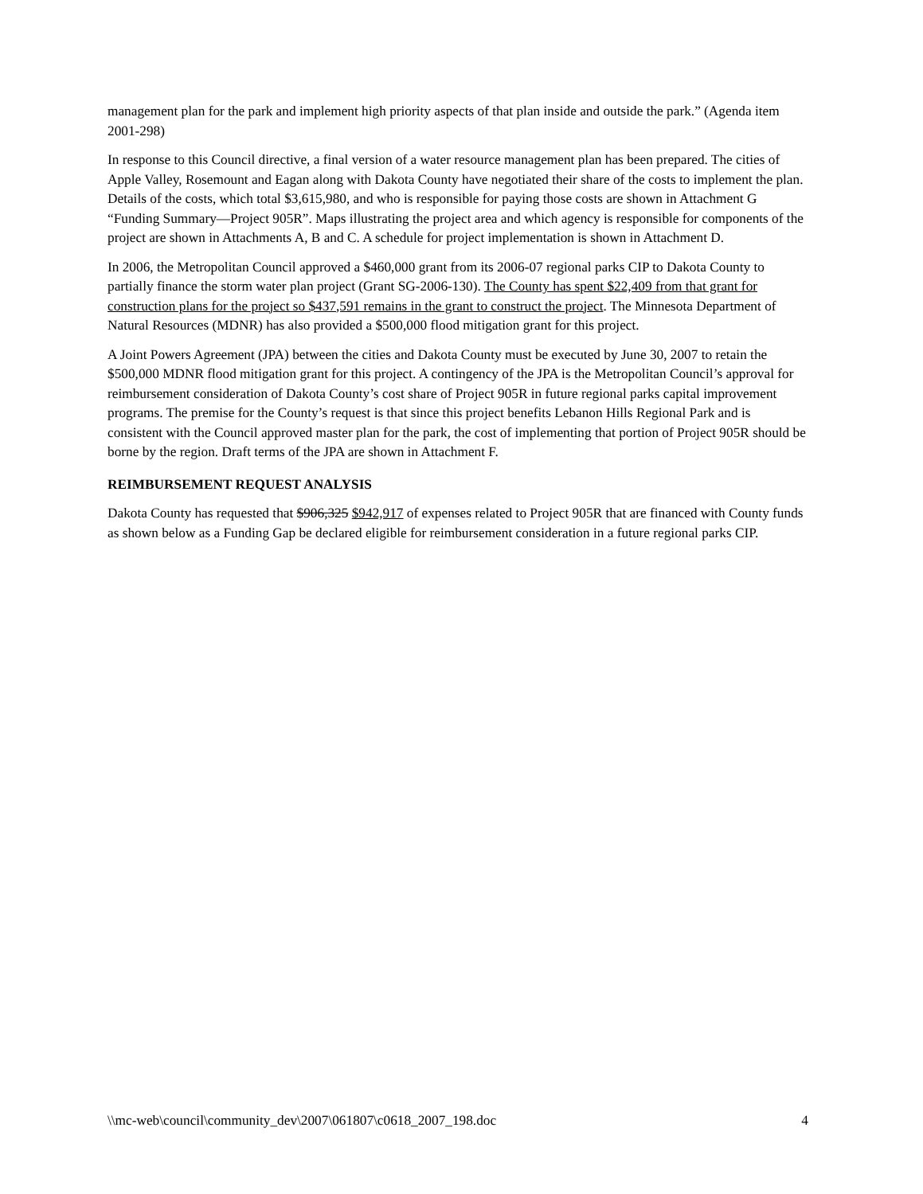management plan for the park and implement high priority aspects of that plan inside and outside the park.” (Agenda item 2001-298)
In response to this Council directive, a final version of a water resource management plan has been prepared. The cities of Apple Valley, Rosemount and Eagan along with Dakota County have negotiated their share of the costs to implement the plan. Details of the costs, which total $3,615,980, and who is responsible for paying those costs are shown in Attachment G “Funding Summary—Project 905R”. Maps illustrating the project area and which agency is responsible for components of the project are shown in Attachments A, B and C. A schedule for project implementation is shown in Attachment D.
In 2006, the Metropolitan Council approved a $460,000 grant from its 2006-07 regional parks CIP to Dakota County to partially finance the storm water plan project (Grant SG-2006-130). The County has spent $22,409 from that grant for construction plans for the project so $437,591 remains in the grant to construct the project. The Minnesota Department of Natural Resources (MDNR) has also provided a $500,000 flood mitigation grant for this project.
A Joint Powers Agreement (JPA) between the cities and Dakota County must be executed by June 30, 2007 to retain the $500,000 MDNR flood mitigation grant for this project. A contingency of the JPA is the Metropolitan Council’s approval for reimbursement consideration of Dakota County’s cost share of Project 905R in future regional parks capital improvement programs. The premise for the County’s request is that since this project benefits Lebanon Hills Regional Park and is consistent with the Council approved master plan for the park, the cost of implementing that portion of Project 905R should be borne by the region. Draft terms of the JPA are shown in Attachment F.
REIMBURSEMENT REQUEST ANALYSIS
Dakota County has requested that $906,325 $942,917 of expenses related to Project 905R that are financed with County funds as shown below as a Funding Gap be declared eligible for reimbursement consideration in a future regional parks CIP.
\\mc-web\council\community_dev\2007\061807\c0618_2007_198.doc 4